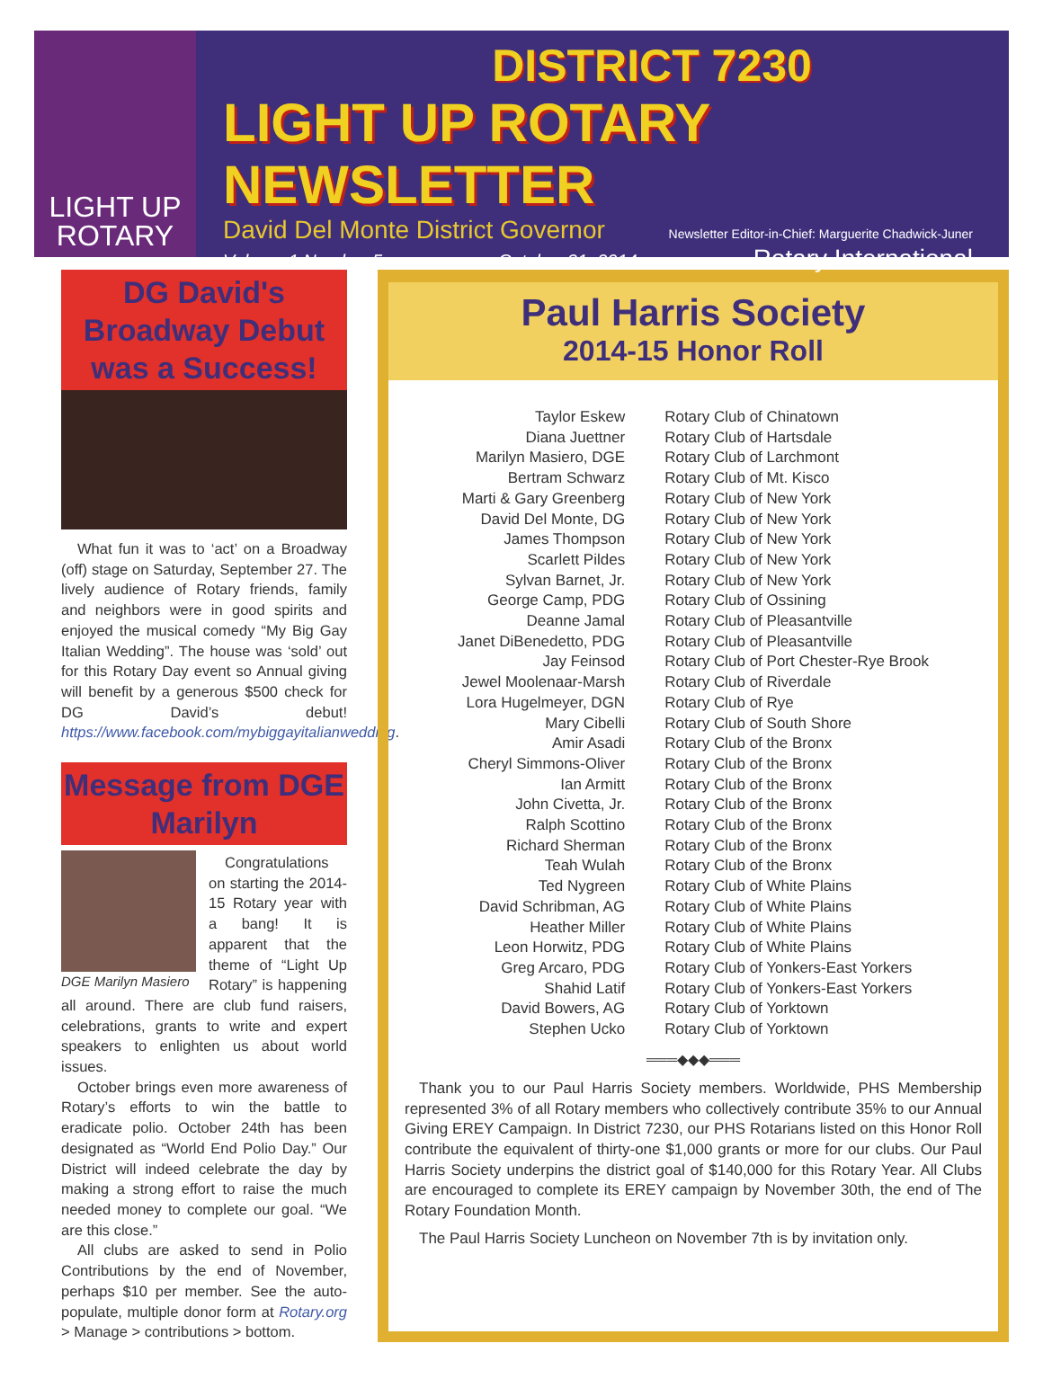LIGHT UP
ROTARY
DISTRICT 7230
LIGHT UP ROTARY NEWSLETTER
David Del Monte District Governor Newsletter Editor-in-Chief: Marguerite Chadwick-Juner
Volume 1 Number 5 October 31, 2014 Rotary International
DG David's Broadway Debut was a Success!
What fun it was to ‘act’ on a Broadway (off) stage on Saturday, September 27. The lively audience of Rotary friends, family and neighbors were in good spirits and enjoyed the musical comedy “My Big Gay Italian Wedding”. The house was ‘sold’ out for this Rotary Day event so Annual giving will benefit by a generous $500 check for DG David’s debut! https://www.facebook.com/mybiggayitalianwedding.
Message from DGE Marilyn
DGE Marilyn Masiero
Congratulations on starting the 2014-15 Rotary year with a bang! It is apparent that the theme of “Light Up Rotary” is happening all around. There are club fund raisers, celebrations, grants to write and expert speakers to enlighten us about world issues.
October brings even more awareness of Rotary’s efforts to win the battle to eradicate polio. October 24th has been designated as “World End Polio Day.” Our District will indeed celebrate the day by making a strong effort to raise the much needed money to complete our goal. “We are this close.”
All clubs are asked to send in Polio Contributions by the end of November, perhaps $10 per member. See the auto-populate, multiple donor form at Rotary.org > Manage > contributions > bottom.
Paul Harris Society
2014-15 Honor Roll
| Taylor Eskew | Rotary Club of Chinatown |
| Diana Juettner | Rotary Club of Hartsdale |
| Marilyn Masiero, DGE | Rotary Club of Larchmont |
| Bertram Schwarz | Rotary Club of Mt. Kisco |
| Marti & Gary Greenberg | Rotary Club of New York |
| David Del Monte, DG | Rotary Club of New York |
| James Thompson | Rotary Club of New York |
| Scarlett Pildes | Rotary Club of New York |
| Sylvan Barnet, Jr. | Rotary Club of New York |
| George Camp, PDG | Rotary Club of Ossining |
| Deanne Jamal | Rotary Club of Pleasantville |
| Janet DiBenedetto, PDG | Rotary Club of Pleasantville |
| Jay Feinsod | Rotary Club of Port Chester-Rye Brook |
| Jewel Moolenaar-Marsh | Rotary Club of Riverdale |
| Lora Hugelmeyer, DGN | Rotary Club of Rye |
| Mary Cibelli | Rotary Club of South Shore |
| Amir Asadi | Rotary Club of the Bronx |
| Cheryl Simmons-Oliver | Rotary Club of the Bronx |
| Ian Armitt | Rotary Club of the Bronx |
| John Civetta, Jr. | Rotary Club of the Bronx |
| Ralph Scottino | Rotary Club of the Bronx |
| Richard Sherman | Rotary Club of the Bronx |
| Teah Wulah | Rotary Club of the Bronx |
| Ted Nygreen | Rotary Club of White Plains |
| David Schribman, AG | Rotary Club of White Plains |
| Heather Miller | Rotary Club of White Plains |
| Leon Horwitz, PDG | Rotary Club of White Plains |
| Greg Arcaro, PDG | Rotary Club of Yonkers-East Yorkers |
| Shahid Latif | Rotary Club of Yonkers-East Yorkers |
| David Bowers, AG | Rotary Club of Yorktown |
| Stephen Ucko | Rotary Club of Yorktown |
═══◆◆◆═══
Thank you to our Paul Harris Society members. Worldwide, PHS Membership represented 3% of all Rotary members who collectively contribute 35% to our Annual Giving EREY Campaign. In District 7230, our PHS Rotarians listed on this Honor Roll contribute the equivalent of thirty-one $1,000 grants or more for our clubs. Our Paul Harris Society underpins the district goal of $140,000 for this Rotary Year. All Clubs are encouraged to complete its EREY campaign by November 30th, the end of The Rotary Foundation Month.
The Paul Harris Society Luncheon on November 7th is by invitation only.